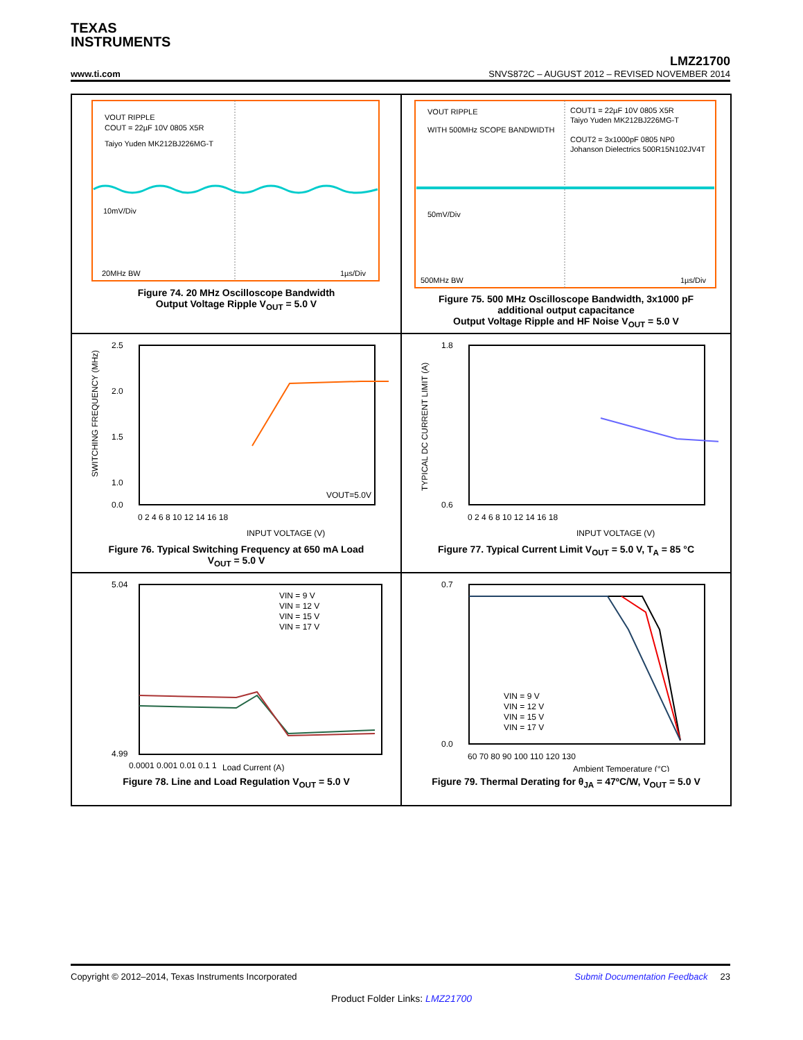TEXAS
INSTRUMENTS
LMZ21700
www.ti.com SNVS872C – AUGUST 2012 – REVISED NOVEMBER 2014
VOUT RIPPLE
COUT = 22µF 10V 0805 X5R
Taiyo Yuden MK212BJ226MG-T
10mV/Div
20MHz BW
1µs/Div
Figure 74. 20 MHz Oscilloscope Bandwidth
Output Voltage Ripple V<sub>OUT</sub> = 5.0 V
VOUT RIPPLE
WITH 500MHz SCOPE BANDWIDTH
COUT1 = 22µF 10V 0805 X5R
Taiyo Yuden MK212BJ226MG-T
COUT2 = 3x1000pF 0805 NP0
Johanson Dielectrics 500R15N102JV4T
50mV/Div
500MHz BW
1µs/Div
Figure 75. 500 MHz Oscilloscope Bandwidth, 3x1000 pF
additional output capacitance
Output Voltage Ripple and HF Noise V<sub>OUT</sub> = 5.0 V
2.5
2.0
1.5
1.0
0.0
0 2 4 6 8 10 12 14 16 18
INPUT VOLTAGE (V)
SWITCHING FREQUENCY (MHz)
VOUT=5.0V
Figure 76. Typical Switching Frequency at 650 mA Load
V<sub>OUT</sub> = 5.0 V
1.8
0.6
0 2 4 6 8 10 12 14 16 18
INPUT VOLTAGE (V)
TYPICAL DC CURRENT LIMIT (A)
Figure 77. Typical Current Limit V<sub>OUT</sub> = 5.0 V, T<sub>A</sub> = 85 °C
5.04
4.99
VIN = 9 V
VIN = 12 V
VIN = 15 V
VIN = 17 V
0.0001 0.001 0.01 0.1 1
Load Current (A)
Figure 78. Line and Load Regulation V<sub>OUT</sub> = 5.0 V
0.7
0.0
VIN = 9 V
VIN = 12 V
VIN = 15 V
VIN = 17 V
60 70 80 90 100 110 120 130
Ambient Temperature (°C)
Figure 79. Thermal Derating for θ<sub>JA</sub> = 47ºC/W, V<sub>OUT</sub> = 5.0 V
Copyright © 2012–2014, Texas Instruments Incorporated Submit Documentation Feedback 23
Product Folder Links: LMZ21700